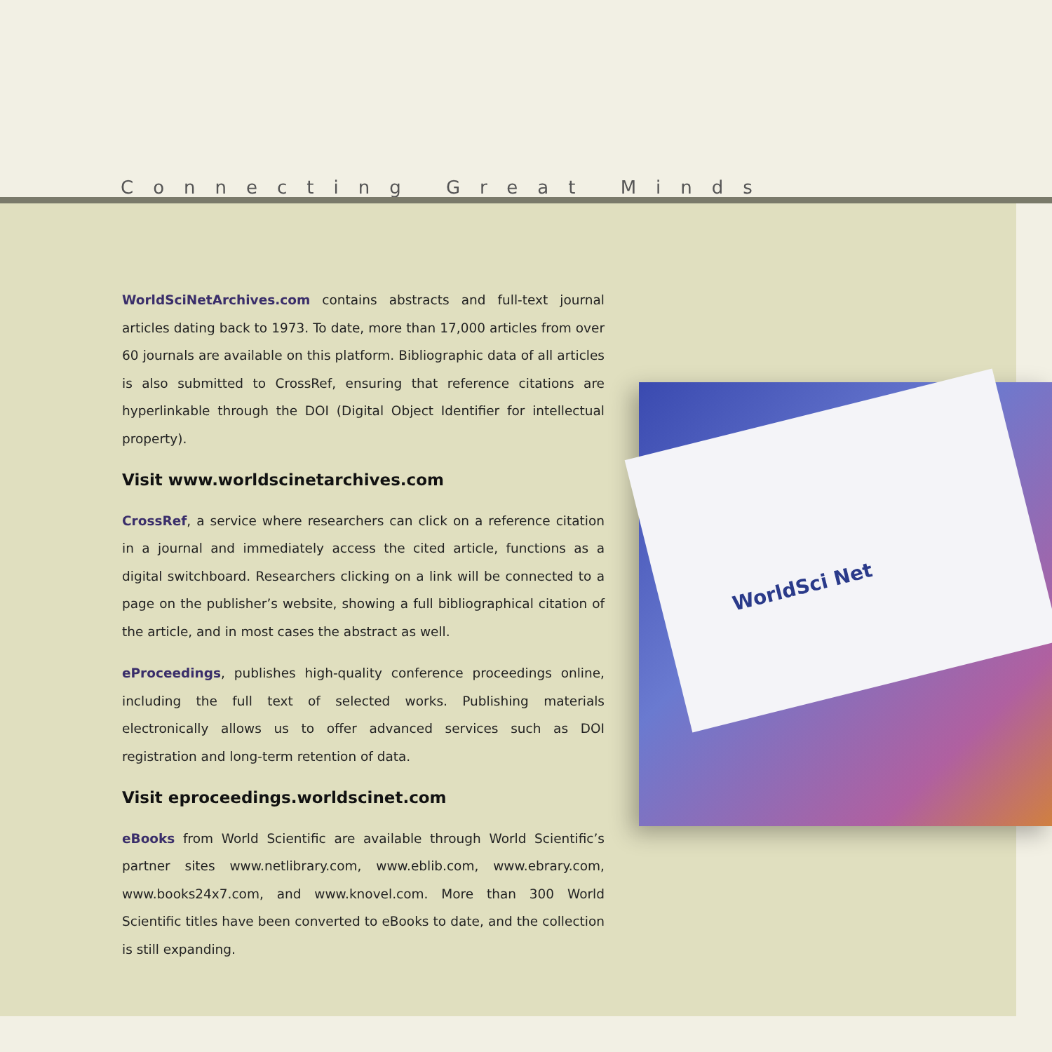Connecting Great Minds
WorldSciNetArchives.com contains abstracts and full-text journal articles dating back to 1973. To date, more than 17,000 articles from over 60 journals are available on this platform. Bibliographic data of all articles is also submitted to CrossRef, ensuring that reference citations are hyperlinkable through the DOI (Digital Object Identifier for intellectual property).
Visit www.worldscinetarchives.com
CrossRef, a service where researchers can click on a reference citation in a journal and immediately access the cited article, functions as a digital switchboard. Researchers clicking on a link will be connected to a page on the publisher’s website, showing a full bibliographical citation of the article, and in most cases the abstract as well.
eProceedings, publishes high-quality conference proceedings online, including the full text of selected works. Publishing materials electronically allows us to offer advanced services such as DOI registration and long-term retention of data.
Visit eproceedings.worldscinet.com
eBooks from World Scientific are available through World Scientific’s partner sites www.netlibrary.com, www.eblib.com, www.ebrary.com, www.books24x7.com, and www.knovel.com. More than 300 World Scientific titles have been converted to eBooks to date, and the collection is still expanding.
WorldSci Net